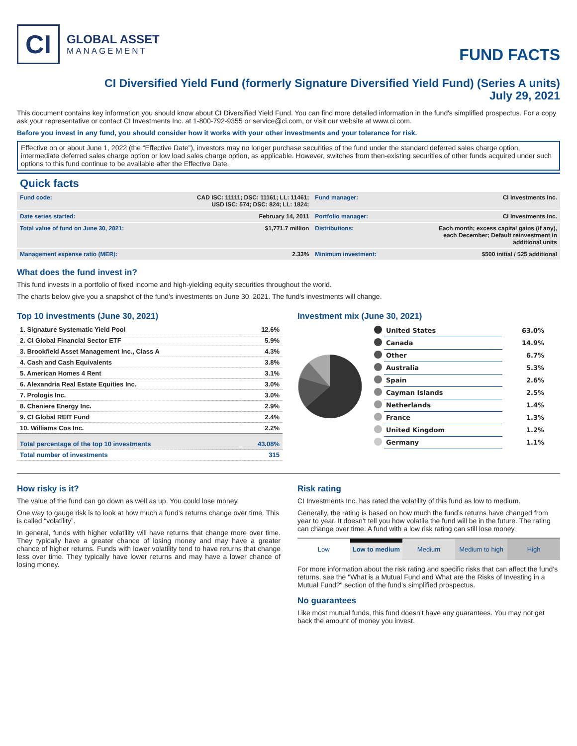CI
GLOBAL ASSET
MANAGEMENT
FUND FACTS
CI Diversified Yield Fund (formerly Signature Diversified Yield Fund) (Series A units)
July 29, 2021
This document contains key information you should know about CI Diversified Yield Fund. You can find more detailed information in the fund's simplified prospectus. For a copy ask your representative or contact CI Investments Inc. at 1-800-792-9355 or service@ci.com, or visit our website at www.ci.com.
Before you invest in any fund, you should consider how it works with your other investments and your tolerance for risk.
Effective on or about June 1, 2022 (the “Effective Date”), investors may no longer purchase securities of the fund under the standard deferred sales charge option, intermediate deferred sales charge option or low load sales charge option, as applicable. However, switches from then-existing securities of other funds acquired under such options to this fund continue to be available after the Effective Date.
Quick facts
| Fund code: | CAD ISC: 11111; DSC: 11161; LL: 11461; USD ISC: 574; DSC: 824; LL: 1824; | Fund manager: | CI Investments Inc. |
| Date series started: | February 14, 2011 | Portfolio manager: | CI Investments Inc. |
| Total value of fund on June 30, 2021: | $1,771.7 million | Distributions: | Each month; excess capital gains (if any), each December; Default reinvestment in additional units |
| Management expense ratio (MER): | 2.33% | Minimum investment: | $500 initial / $25 additional |
What does the fund invest in?
This fund invests in a portfolio of fixed income and high-yielding equity securities throughout the world.
The charts below give you a snapshot of the fund's investments on June 30, 2021. The fund's investments will change.
Top 10 investments (June 30, 2021)
| 1. Signature Systematic Yield Pool | 12.6% |
| 2. CI Global Financial Sector ETF | 5.9% |
| 3. Brookfield Asset Management Inc., Class A | 4.3% |
| 4. Cash and Cash Equivalents | 3.8% |
| 5. American Homes 4 Rent | 3.1% |
| 6. Alexandria Real Estate Equities Inc. | 3.0% |
| 7. Prologis Inc. | 3.0% |
| 8. Cheniere Energy Inc. | 2.9% |
| 9. CI Global REIT Fund | 2.4% |
| 10. Williams Cos Inc. | 2.2% |
| Total percentage of the top 10 investments | 43.08% |
| Total number of investments | 315 |
Investment mix (June 30, 2021)
| | United States | 63.0% |
| | Canada | 14.9% |
| | Other | 6.7% |
| | Australia | 5.3% |
| | Spain | 2.6% |
| | Cayman Islands | 2.5% |
| | Netherlands | 1.4% |
| | France | 1.3% |
| | United Kingdom | 1.2% |
| | Germany | 1.1% |
How risky is it?
The value of the fund can go down as well as up. You could lose money.
One way to gauge risk is to look at how much a fund’s returns change over time. This is called “volatility”.
In general, funds with higher volatility will have returns that change more over time. They typically have a greater chance of losing money and may have a greater chance of higher returns. Funds with lower volatility tend to have returns that change less over time. They typically have lower returns and may have a lower chance of losing money.
Risk rating
CI Investments Inc. has rated the volatility of this fund as low to medium.
Generally, the rating is based on how much the fund’s returns have changed from year to year. It doesn’t tell you how volatile the fund will be in the future. The rating can change over time. A fund with a low risk rating can still lose money.
Low
Low to medium
Medium Medium to high High
For more information about the risk rating and specific risks that can affect the fund’s returns, see the "What is a Mutual Fund and What are the Risks of Investing in a Mutual Fund?" section of the fund’s simplified prospectus.
No guarantees
Like most mutual funds, this fund doesn’t have any guarantees. You may not get back the amount of money you invest.